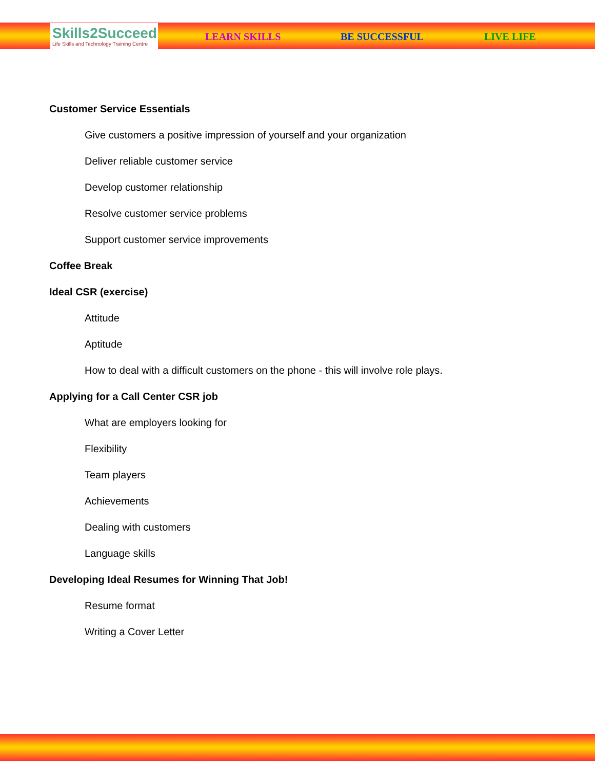Skills2Succeed
Life Skills and Technology Training Centre
LEARN SKILLS BE SUCCESSFUL LIVE LIFE
Customer Service Essentials
Give customers a positive impression of yourself and your organization
Deliver reliable customer service
Develop customer relationship
Resolve customer service problems
Support customer service improvements
Coffee Break
Ideal CSR (exercise)
Attitude
Aptitude
How to deal with a difficult customers on the phone - this will involve role plays.
Applying for a Call Center CSR job
What are employers looking for
Flexibility
Team players
Achievements
Dealing with customers
Language skills
Developing Ideal Resumes for Winning That Job!
Resume format
Writing a Cover Letter